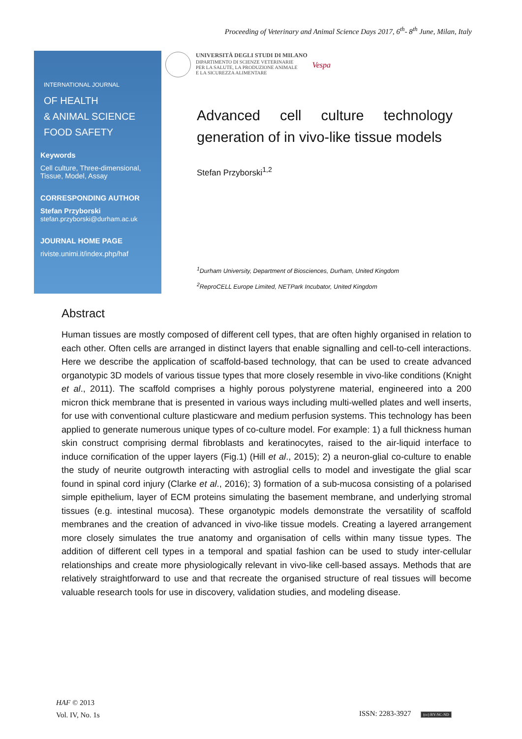Proceeding of Veterinary and Animal Science Days 2017, 6<sup>th</sup>- 8<sup>th</sup> June, Milan, Italy
INTERNATIONAL JOURNAL
OF HEALTH
& ANIMAL SCIENCE
FOOD SAFETY
Keywords
Cell culture, Three-dimensional, Tissue, Model, Assay
CORRESPONDING AUTHOR
Stefan Przyborski
stefan.przyborski@durham.ac.uk
JOURNAL HOME PAGE
riviste.unimi.it/index.php/haf
UNIVERSITÀ DEGLI STUDI DI MILANO
DIPARTIMENTO DI SCIENZE VETERINARIE
PER LA SALUTE, LA PRODUZIONE ANIMALE
E LA SICUREZZA ALIMENTARE
Vespa
Advanced cell culture technology
generation of in vivo-like tissue models
Stefan Przyborski<sup>1,2</sup>
<sup>1</sup> Durham University, Department of Biosciences, Durham, United Kingdom
<sup>2</sup> ReproCELL Europe Limited, NETPark Incubator, United Kingdom
Abstract
Human tissues are mostly composed of different cell types, that are often highly organised in relation to each other. Often cells are arranged in distinct layers that enable signalling and cell-to-cell interactions. Here we describe the application of scaffold-based technology, that can be used to create advanced organotypic 3D models of various tissue types that more closely resemble in vivo-like conditions (Knight et al., 2011). The scaffold comprises a highly porous polystyrene material, engineered into a 200 micron thick membrane that is presented in various ways including multi-welled plates and well inserts, for use with conventional culture plasticware and medium perfusion systems. This technology has been applied to generate numerous unique types of co-culture model. For example: 1) a full thickness human skin construct comprising dermal fibroblasts and keratinocytes, raised to the air-liquid interface to induce cornification of the upper layers (Fig.1) (Hill et al., 2015); 2) a neuron-glial co-culture to enable the study of neurite outgrowth interacting with astroglial cells to model and investigate the glial scar found in spinal cord injury (Clarke et al., 2016); 3) formation of a sub-mucosa consisting of a polarised simple epithelium, layer of ECM proteins simulating the basement membrane, and underlying stromal tissues (e.g. intestinal mucosa). These organotypic models demonstrate the versatility of scaffold membranes and the creation of advanced in vivo-like tissue models. Creating a layered arrangement more closely simulates the true anatomy and organisation of cells within many tissue types. The addition of different cell types in a temporal and spatial fashion can be used to study inter-cellular relationships and create more physiologically relevant in vivo-like cell-based assays. Methods that are relatively straightforward to use and that recreate the organised structure of real tissues will become valuable research tools for use in discovery, validation studies, and modeling disease.
HAF © 2013
Vol. IV, No. 1s
ISSN: 2283-3927 (cc) BY-NC-ND